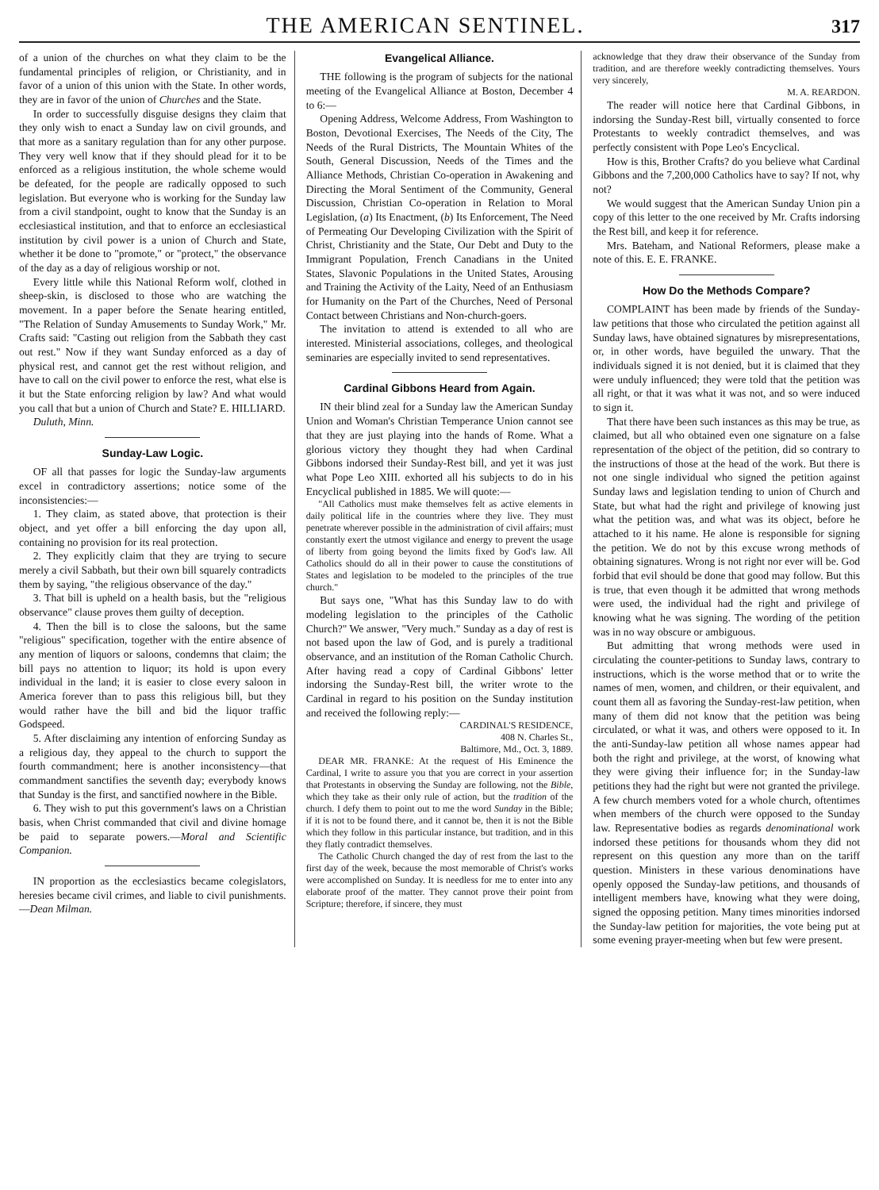THE AMERICAN SENTINEL. 317
of a union of the churches on what they claim to be the fundamental principles of religion, or Christianity, and in favor of a union of this union with the State. In other words, they are in favor of the union of Churches and the State.
In order to successfully disguise designs they claim that they only wish to enact a Sunday law on civil grounds, and that more as a sanitary regulation than for any other purpose. They very well know that if they should plead for it to be enforced as a religious institution, the whole scheme would be defeated, for the people are radically opposed to such legislation. But everyone who is working for the Sunday law from a civil standpoint, ought to know that the Sunday is an ecclesiastical institution, and that to enforce an ecclesiastical institution by civil power is a union of Church and State, whether it be done to "promote," or "protect," the observance of the day as a day of religious worship or not.
Every little while this National Reform wolf, clothed in sheep-skin, is disclosed to those who are watching the movement. In a paper before the Senate hearing entitled, "The Relation of Sunday Amusements to Sunday Work," Mr. Crafts said: "Casting out religion from the Sabbath they cast out rest." Now if they want Sunday enforced as a day of physical rest, and cannot get the rest without religion, and have to call on the civil power to enforce the rest, what else is it but the State enforcing religion by law? And what would you call that but a union of Church and State? E. HILLIARD.
Duluth, Minn.
Sunday-Law Logic.
OF all that passes for logic the Sunday-law arguments excel in contradictory assertions; notice some of the inconsistencies:—
1. They claim, as stated above, that protection is their object, and yet offer a bill enforcing the day upon all, containing no provision for its real protection.
2. They explicitly claim that they are trying to secure merely a civil Sabbath, but their own bill squarely contradicts them by saying, "the religious observance of the day."
3. That bill is upheld on a health basis, but the "religious observance" clause proves them guilty of deception.
4. Then the bill is to close the saloons, but the same "religious" specification, together with the entire absence of any mention of liquors or saloons, condemns that claim; the bill pays no attention to liquor; its hold is upon every individual in the land; it is easier to close every saloon in America forever than to pass this religious bill, but they would rather have the bill and bid the liquor traffic Godspeed.
5. After disclaiming any intention of enforcing Sunday as a religious day, they appeal to the church to support the fourth commandment; here is another inconsistency—that commandment sanctifies the seventh day; everybody knows that Sunday is the first, and sanctified nowhere in the Bible.
6. They wish to put this government's laws on a Christian basis, when Christ commanded that civil and divine homage be paid to separate powers.—Moral and Scientific Companion.
IN proportion as the ecclesiastics became colegislators, heresies became civil crimes, and liable to civil punishments.—Dean Milman.
Evangelical Alliance.
THE following is the program of subjects for the national meeting of the Evangelical Alliance at Boston, December 4 to 6:—
Opening Address, Welcome Address, From Washington to Boston, Devotional Exercises, The Needs of the City, The Needs of the Rural Districts, The Mountain Whites of the South, General Discussion, Needs of the Times and the Alliance Methods, Christian Co-operation in Awakening and Directing the Moral Sentiment of the Community, General Discussion, Christian Co-operation in Relation to Moral Legislation, (a) Its Enactment, (b) Its Enforcement, The Need of Permeating Our Developing Civilization with the Spirit of Christ, Christianity and the State, Our Debt and Duty to the Immigrant Population, French Canadians in the United States, Slavonic Populations in the United States, Arousing and Training the Activity of the Laity, Need of an Enthusiasm for Humanity on the Part of the Churches, Need of Personal Contact between Christians and Non-church-goers.
The invitation to attend is extended to all who are interested. Ministerial associations, colleges, and theological seminaries are especially invited to send representatives.
Cardinal Gibbons Heard from Again.
IN their blind zeal for a Sunday law the American Sunday Union and Woman's Christian Temperance Union cannot see that they are just playing into the hands of Rome. What a glorious victory they thought they had when Cardinal Gibbons indorsed their Sunday-Rest bill, and yet it was just what Pope Leo XIII. exhorted all his subjects to do in his Encyclical published in 1885. We will quote:—
"All Catholics must make themselves felt as active elements in daily political life in the countries where they live. They must penetrate wherever possible in the administration of civil affairs; must constantly exert the utmost vigilance and energy to prevent the usage of liberty from going beyond the limits fixed by God's law. All Catholics should do all in their power to cause the constitutions of States and legislation to be modeled to the principles of the true church."
But says one, "What has this Sunday law to do with modeling legislation to the principles of the Catholic Church?" We answer, "Very much." Sunday as a day of rest is not based upon the law of God, and is purely a traditional observance, and an institution of the Roman Catholic Church. After having read a copy of Cardinal Gibbons' letter indorsing the Sunday-Rest bill, the writer wrote to the Cardinal in regard to his position on the Sunday institution and received the following reply:—
CARDINAL'S RESIDENCE,
408 N. Charles St.,
Baltimore, Md., Oct. 3, 1889.
DEAR MR. FRANKE: At the request of His Eminence the Cardinal, I write to assure you that you are correct in your assertion that Protestants in observing the Sunday are following, not the Bible, which they take as their only rule of action, but the tradition of the church. I defy them to point out to me the word Sunday in the Bible; if it is not to be found there, and it cannot be, then it is not the Bible which they follow in this particular instance, but tradition, and in this they flatly contradict themselves.
The Catholic Church changed the day of rest from the last to the first day of the week, because the most memorable of Christ's works were accomplished on Sunday. It is needless for me to enter into any elaborate proof of the matter. They cannot prove their point from Scripture; therefore, if sincere, they must
acknowledge that they draw their observance of the Sunday from tradition, and are therefore weekly contradicting themselves. Yours very sincerely,
M. A. REARDON.
The reader will notice here that Cardinal Gibbons, in indorsing the Sunday-Rest bill, virtually consented to force Protestants to weekly contradict themselves, and was perfectly consistent with Pope Leo's Encyclical.
How is this, Brother Crafts? do you believe what Cardinal Gibbons and the 7,200,000 Catholics have to say? If not, why not?
We would suggest that the American Sunday Union pin a copy of this letter to the one received by Mr. Crafts indorsing the Rest bill, and keep it for reference.
Mrs. Bateham, and National Reformers, please make a note of this. E. E. FRANKE.
How Do the Methods Compare?
COMPLAINT has been made by friends of the Sunday-law petitions that those who circulated the petition against all Sunday laws, have obtained signatures by misrepresentations, or, in other words, have beguiled the unwary. That the individuals signed it is not denied, but it is claimed that they were unduly influenced; they were told that the petition was all right, or that it was what it was not, and so were induced to sign it.
That there have been such instances as this may be true, as claimed, but all who obtained even one signature on a false representation of the object of the petition, did so contrary to the instructions of those at the head of the work. But there is not one single individual who signed the petition against Sunday laws and legislation tending to union of Church and State, but what had the right and privilege of knowing just what the petition was, and what was its object, before he attached to it his name. He alone is responsible for signing the petition. We do not by this excuse wrong methods of obtaining signatures. Wrong is not right nor ever will be. God forbid that evil should be done that good may follow. But this is true, that even though it be admitted that wrong methods were used, the individual had the right and privilege of knowing what he was signing. The wording of the petition was in no way obscure or ambiguous.
But admitting that wrong methods were used in circulating the counter-petitions to Sunday laws, contrary to instructions, which is the worse method that or to write the names of men, women, and children, or their equivalent, and count them all as favoring the Sunday-rest-law petition, when many of them did not know that the petition was being circulated, or what it was, and others were opposed to it. In the anti-Sunday-law petition all whose names appear had both the right and privilege, at the worst, of knowing what they were giving their influence for; in the Sunday-law petitions they had the right but were not granted the privilege. A few church members voted for a whole church, oftentimes when members of the church were opposed to the Sunday law. Representative bodies as regards denominational work indorsed these petitions for thousands whom they did not represent on this question any more than on the tariff question. Ministers in these various denominations have openly opposed the Sunday-law petitions, and thousands of intelligent members have, knowing what they were doing, signed the opposing petition. Many times minorities indorsed the Sunday-law petition for majorities, the vote being put at some evening prayer-meeting when but few were present.